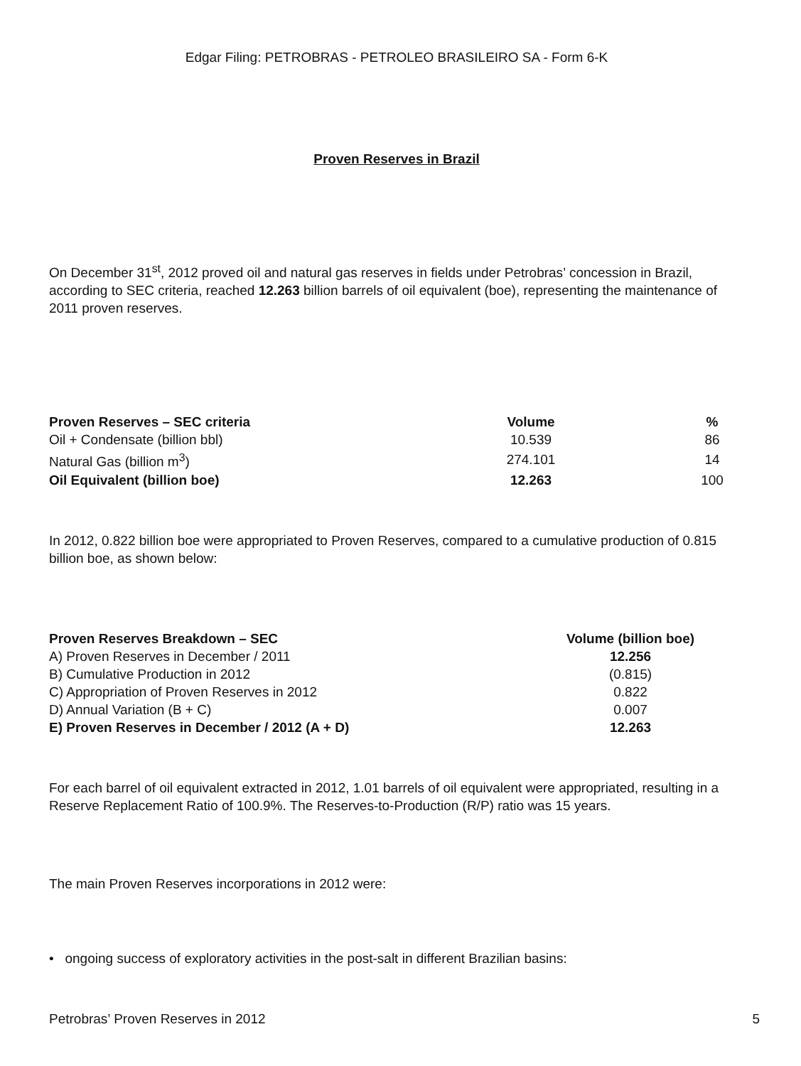Edgar Filing: PETROBRAS - PETROLEO BRASILEIRO SA - Form 6-K
Proven Reserves in Brazil
On December 31<sup>st</sup>, 2012 proved oil and natural gas reserves in fields under Petrobras’ concession in Brazil, according to SEC criteria, reached 12.263 billion barrels of oil equivalent (boe), representing the maintenance of 2011 proven reserves.
| Proven Reserves – SEC criteria | Volume | | % |
| --- | --- | --- | --- |
| Oil + Condensate (billion bbl) | 10.539 | | 86 |
| Natural Gas (billion m<sup>3</sup>) | 274.101 | | 14 |
| Oil Equivalent (billion boe) | 12.263 | | 100 |
In 2012, 0.822 billion boe were appropriated to Proven Reserves, compared to a cumulative production of 0.815 billion boe, as shown below:
| Proven Reserves Breakdown – SEC | Volume (billion boe) | |
| --- | --- | --- |
| A) Proven Reserves in December / 2011 | 12.256 | |
| B) Cumulative Production in 2012 | (0.815) | |
| C) Appropriation of Proven Reserves in 2012 | 0.822 | |
| D) Annual Variation (B + C) | 0.007 | |
| E) Proven Reserves in December / 2012 (A + D) | 12.263 | |
For each barrel of oil equivalent extracted in 2012, 1.01 barrels of oil equivalent were appropriated, resulting in a Reserve Replacement Ratio of 100.9%. The Reserves-to-Production (R/P) ratio was 15 years.
The main Proven Reserves incorporations in 2012 were:
• ongoing success of exploratory activities in the post-salt in different Brazilian basins:
Petrobras’ Proven Reserves in 2012 5